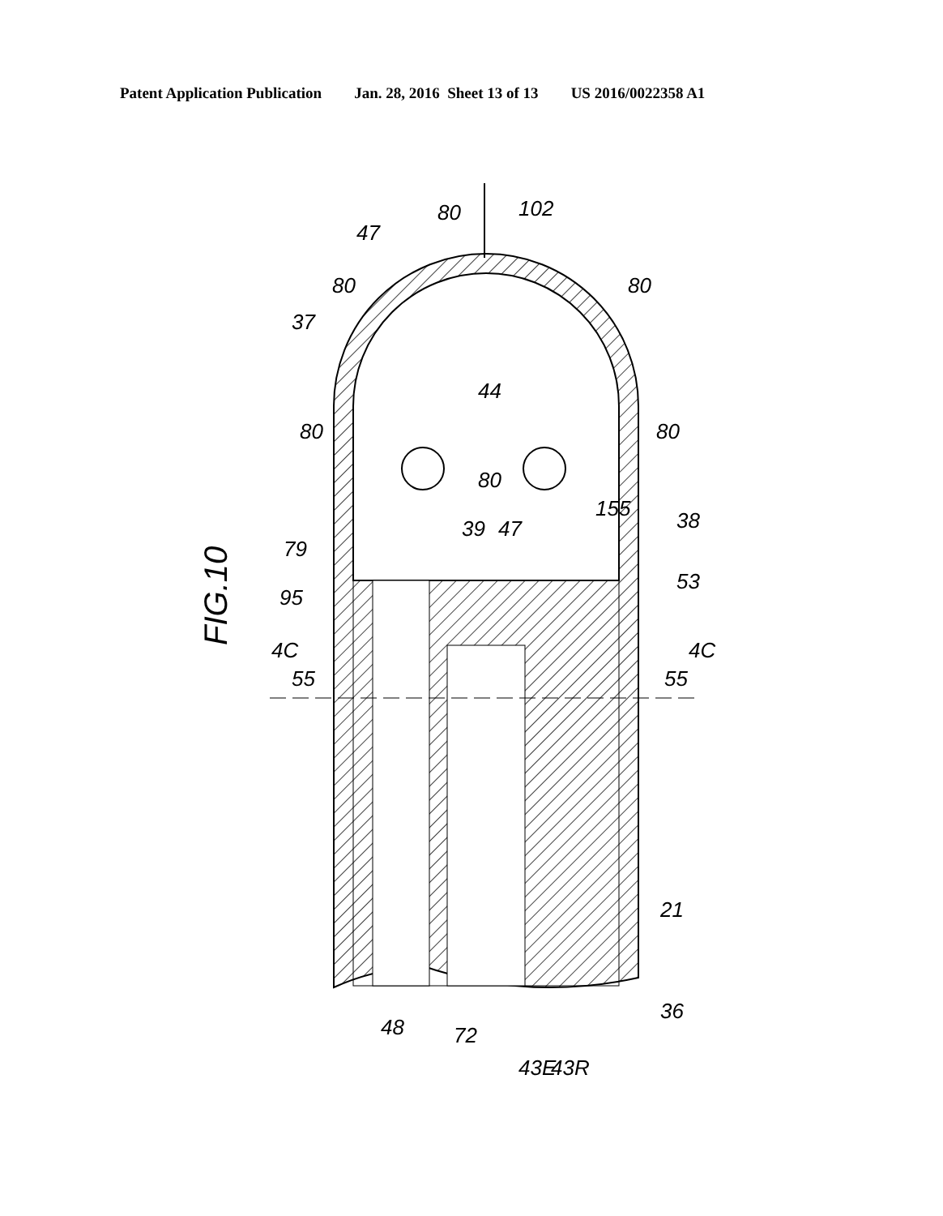Patent Application Publication Jan. 28, 2016 Sheet 13 of 13 US 2016/0022358 A1
44
FIG.10
102
80
47
80
37
80
80
80
80
155
38
39
47
79
53
95
4C
4C
55
55
21
36
48
72
43E
43R